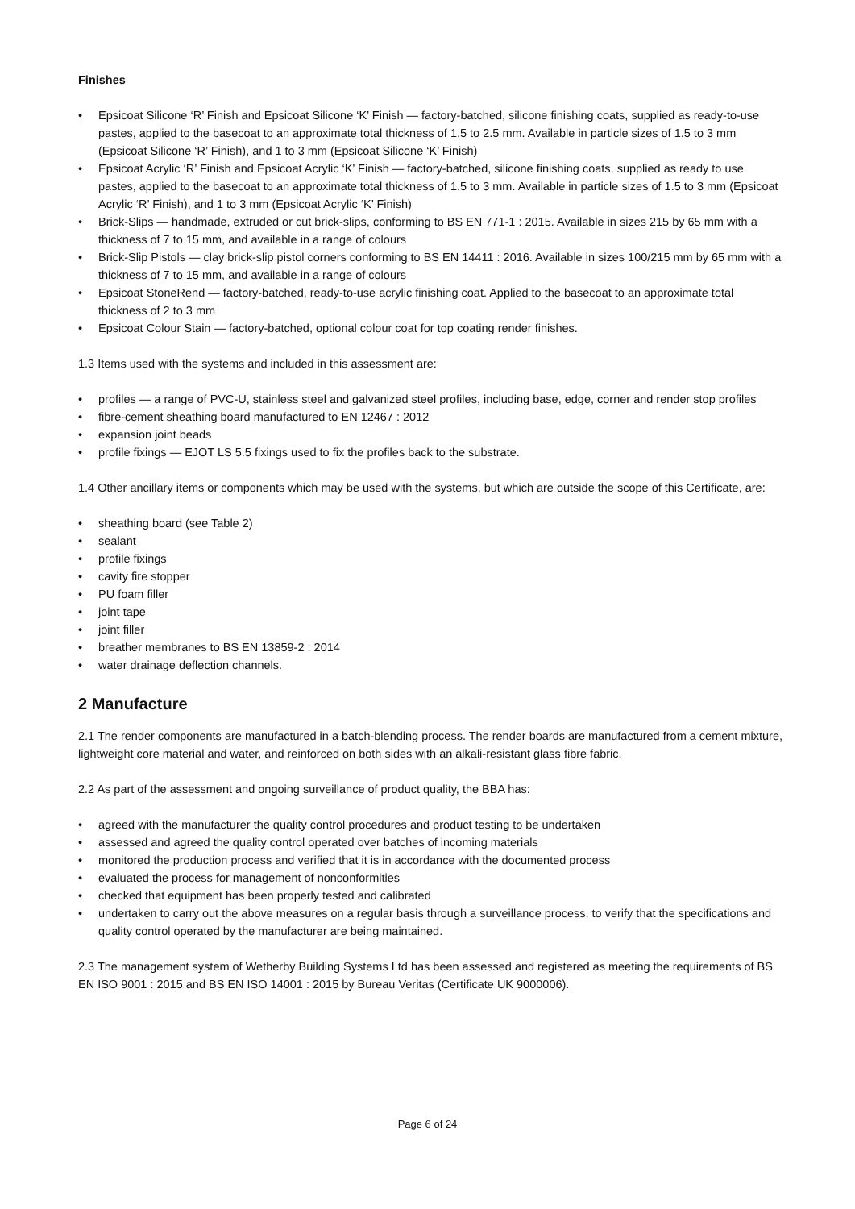Finishes
• Epsicoat Silicone ‘R’ Finish and Epsicoat Silicone ‘K’ Finish — factory-batched, silicone finishing coats, supplied as ready-to-use pastes, applied to the basecoat to an approximate total thickness of 1.5 to 2.5 mm. Available in particle sizes of 1.5 to 3 mm (Epsicoat Silicone ‘R’ Finish), and 1 to 3 mm (Epsicoat Silicone ‘K’ Finish)
• Epsicoat Acrylic ‘R’ Finish and Epsicoat Acrylic ‘K’ Finish — factory-batched, silicone finishing coats, supplied as ready to use pastes, applied to the basecoat to an approximate total thickness of 1.5 to 3 mm. Available in particle sizes of 1.5 to 3 mm (Epsicoat Acrylic ‘R’ Finish), and 1 to 3 mm (Epsicoat Acrylic ‘K’ Finish)
• Brick-Slips — handmade, extruded or cut brick-slips, conforming to BS EN 771-1 : 2015. Available in sizes 215 by 65 mm with a thickness of 7 to 15 mm, and available in a range of colours
• Brick-Slip Pistols — clay brick-slip pistol corners conforming to BS EN 14411 : 2016. Available in sizes 100/215 mm by 65 mm with a thickness of 7 to 15 mm, and available in a range of colours
• Epsicoat StoneRend — factory-batched, ready-to-use acrylic finishing coat. Applied to the basecoat to an approximate total thickness of 2 to 3 mm
• Epsicoat Colour Stain — factory-batched, optional colour coat for top coating render finishes.
1.3 Items used with the systems and included in this assessment are:
• profiles — a range of PVC-U, stainless steel and galvanized steel profiles, including base, edge, corner and render stop profiles
• fibre-cement sheathing board manufactured to EN 12467 : 2012
• expansion joint beads
• profile fixings — EJOT LS 5.5 fixings used to fix the profiles back to the substrate.
1.4 Other ancillary items or components which may be used with the systems, but which are outside the scope of this Certificate, are:
• sheathing board (see Table 2)
• sealant
• profile fixings
• cavity fire stopper
• PU foam filler
• joint tape
• joint filler
• breather membranes to BS EN 13859-2 : 2014
• water drainage deflection channels.
2 Manufacture
2.1 The render components are manufactured in a batch-blending process. The render boards are manufactured from a cement mixture, lightweight core material and water, and reinforced on both sides with an alkali-resistant glass fibre fabric.
2.2 As part of the assessment and ongoing surveillance of product quality, the BBA has:
• agreed with the manufacturer the quality control procedures and product testing to be undertaken
• assessed and agreed the quality control operated over batches of incoming materials
• monitored the production process and verified that it is in accordance with the documented process
• evaluated the process for management of nonconformities
• checked that equipment has been properly tested and calibrated
• undertaken to carry out the above measures on a regular basis through a surveillance process, to verify that the specifications and quality control operated by the manufacturer are being maintained.
2.3 The management system of Wetherby Building Systems Ltd has been assessed and registered as meeting the requirements of BS EN ISO 9001 : 2015 and BS EN ISO 14001 : 2015 by Bureau Veritas (Certificate UK 9000006).
Page 6 of 24